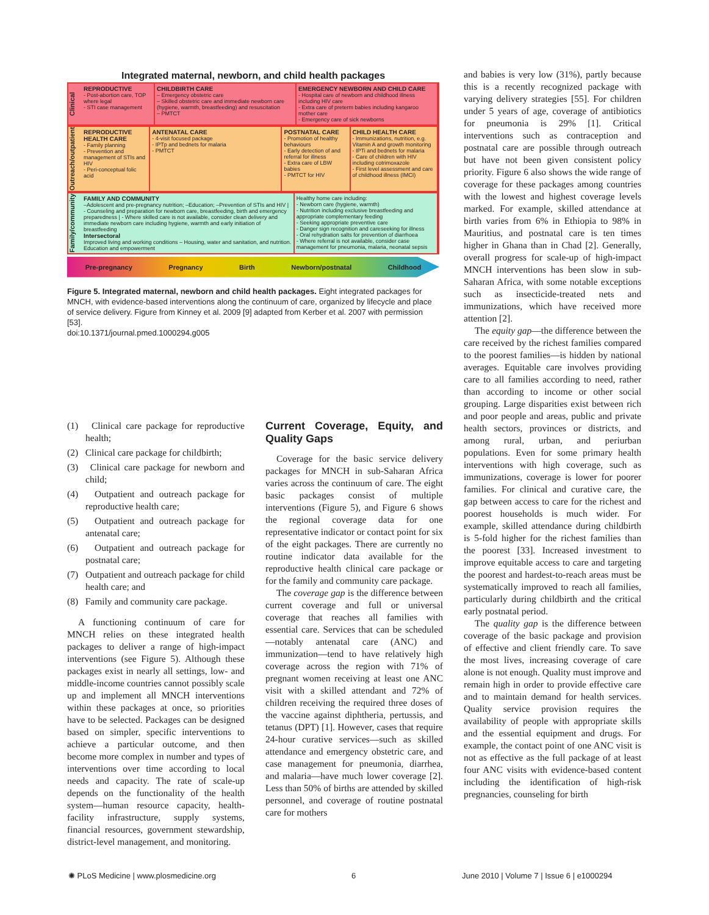Integrated maternal, newborn, and child health packages
Clinical
REPRODUCTIVE
- Post-abortion care, TOP where legal
- STI case management
CHILDBIRTH CARE
– Emergency obstetric care
– Skilled obstetric care and immediate newborn care (hygiene, warmth, breastfeeding) and resuscitation
– PMTCT
EMERGENCY NEWBORN AND CHILD CARE
- Hospital care of newborn and childhood illness including HIV care
- Extra care of preterm babies including kangaroo mother care
- Emergency care of sick newborns
Outreach/outpatient
REPRODUCTIVE HEALTH CARE
- Family planning
- Prevention and management of STIs and HIV
- Peri-conceptual folic acid
ANTENATAL CARE
- 4-visit focused package
- IPTp and bednets for malaria
- PMTCT
POSTNATAL CARE
- Promotion of healthy behaviours
- Early detection of and referral for illness
- Extra care of LBW babies
- PMTCT for HIV
CHILD HEALTH CARE
- Immunizations, nutrition, e.g. Vitamin A and growth monitoring
- IPTi and bednets for malaria
- Care of children with HIV including cotrimoxazole
- First level assessment and care of childhood illness (IMCI)
Family/community
FAMILY AND COMMUNITY
–Adolescent and pre-pregnancy nutrition; –Education; –Prevention of STIs and HIV | - Counseling and preparation for newborn care, breastfeeding, birth and emergency preparedness | - Where skilled care is not available, consider clean delivery and immediate newborn care including hygiene, warmth and early initiation of breastfeeding
Intersectoral
Improved living and working conditions – Housing, water and sanitation, and nutrition. Education and empowerment
Healthy home care including:
- Newborn care (hygiene, warmth)
- Nutrition including exclusive breastfeeding and appropriate complementary feeding
- Seeking appropriate preventive care
- Danger sign recognition and careseeking for illness
- Oral rehydration salts for prevention of diarrhoea
- Where referral is not available, consider case management for pneumonia, malaria, neonatal sepsis
Pre-pregnancy Pregnancy Birth Newborn/postnatal Childhood
Figure 5. Integrated maternal, newborn and child health packages. Eight integrated packages for MNCH, with evidence-based interventions along the continuum of care, organized by lifecycle and place of service delivery. Figure from Kinney et al. 2009 [9] adapted from Kerber et al. 2007 with permission [53].
doi:10.1371/journal.pmed.1000294.g005
(1) Clinical care package for reproductive health;
(2) Clinical care package for childbirth;
(3) Clinical care package for newborn and child;
(4) Outpatient and outreach package for reproductive health care;
(5) Outpatient and outreach package for antenatal care;
(6) Outpatient and outreach package for postnatal care;
(7) Outpatient and outreach package for child health care; and
(8) Family and community care package.
A functioning continuum of care for MNCH relies on these integrated health packages to deliver a range of high-impact interventions (see Figure 5). Although these packages exist in nearly all settings, low- and middle-income countries cannot possibly scale up and implement all MNCH interventions within these packages at once, so priorities have to be selected. Packages can be designed based on simpler, specific interventions to achieve a particular outcome, and then become more complex in number and types of interventions over time according to local needs and capacity. The rate of scale-up depends on the functionality of the health system—human resource capacity, health-facility infrastructure, supply systems, financial resources, government stewardship, district-level management, and monitoring.
Current Coverage, Equity, and Quality Gaps
Coverage for the basic service delivery packages for MNCH in sub-Saharan Africa varies across the continuum of care. The eight basic packages consist of multiple interventions (Figure 5), and Figure 6 shows the regional coverage data for one representative indicator or contact point for six of the eight packages. There are currently no routine indicator data available for the reproductive health clinical care package or for the family and community care package.
The coverage gap is the difference between current coverage and full or universal coverage that reaches all families with essential care. Services that can be scheduled—notably antenatal care (ANC) and immunization—tend to have relatively high coverage across the region with 71% of pregnant women receiving at least one ANC visit with a skilled attendant and 72% of children receiving the required three doses of the vaccine against diphtheria, pertussis, and tetanus (DPT) [1]. However, cases that require 24-hour curative services—such as skilled attendance and emergency obstetric care, and case management for pneumonia, diarrhea, and malaria—have much lower coverage [2]. Less than 50% of births are attended by skilled personnel, and coverage of routine postnatal care for mothers
and babies is very low (31%), partly because this is a recently recognized package with varying delivery strategies [55]. For children under 5 years of age, coverage of antibiotics for pneumonia is 29% [1]. Critical interventions such as contraception and postnatal care are possible through outreach but have not been given consistent policy priority. Figure 6 also shows the wide range of coverage for these packages among countries with the lowest and highest coverage levels marked. For example, skilled attendance at birth varies from 6% in Ethiopia to 98% in Mauritius, and postnatal care is ten times higher in Ghana than in Chad [2]. Generally, overall progress for scale-up of high-impact MNCH interventions has been slow in sub-Saharan Africa, with some notable exceptions such as insecticide-treated nets and immunizations, which have received more attention [2].
The equity gap—the difference between the care received by the richest families compared to the poorest families—is hidden by national averages. Equitable care involves providing care to all families according to need, rather than according to income or other social grouping. Large disparities exist between rich and poor people and areas, public and private health sectors, provinces or districts, and among rural, urban, and periurban populations. Even for some primary health interventions with high coverage, such as immunizations, coverage is lower for poorer families. For clinical and curative care, the gap between access to care for the richest and poorest households is much wider. For example, skilled attendance during childbirth is 5-fold higher for the richest families than the poorest [33]. Increased investment to improve equitable access to care and targeting the poorest and hardest-to-reach areas must be systematically improved to reach all families, particularly during childbirth and the critical early postnatal period.
The quality gap is the difference between coverage of the basic package and provision of effective and client friendly care. To save the most lives, increasing coverage of care alone is not enough. Quality must improve and remain high in order to provide effective care and to maintain demand for health services. Quality service provision requires the availability of people with appropriate skills and the essential equipment and drugs. For example, the contact point of one ANC visit is not as effective as the full package of at least four ANC visits with evidence-based content including the identification of high-risk pregnancies, counseling for birth
✺ PLoS Medicine | www.plosmedicine.org
6
June 2010 | Volume 7 | Issue 6 | e1000294